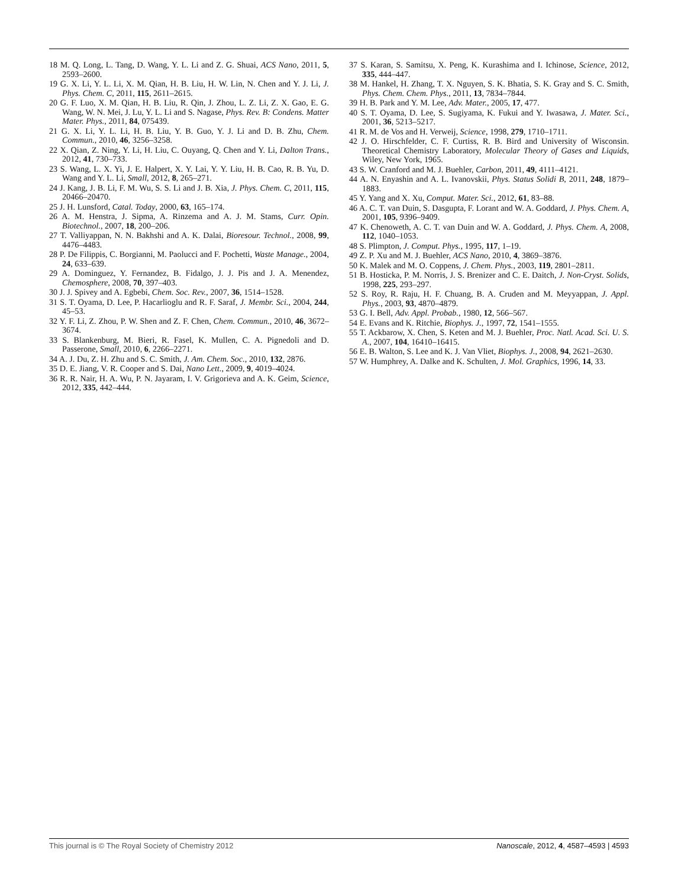18 M. Q. Long, L. Tang, D. Wang, Y. L. Li and Z. G. Shuai, ACS Nano, 2011, 5, 2593–2600.
19 G. X. Li, Y. L. Li, X. M. Qian, H. B. Liu, H. W. Lin, N. Chen and Y. J. Li, J. Phys. Chem. C, 2011, 115, 2611–2615.
20 G. F. Luo, X. M. Qian, H. B. Liu, R. Qin, J. Zhou, L. Z. Li, Z. X. Gao, E. G. Wang, W. N. Mei, J. Lu, Y. L. Li and S. Nagase, Phys. Rev. B: Condens. Matter Mater. Phys., 2011, 84, 075439.
21 G. X. Li, Y. L. Li, H. B. Liu, Y. B. Guo, Y. J. Li and D. B. Zhu, Chem. Commun., 2010, 46, 3256–3258.
22 X. Qian, Z. Ning, Y. Li, H. Liu, C. Ouyang, Q. Chen and Y. Li, Dalton Trans., 2012, 41, 730–733.
23 S. Wang, L. X. Yi, J. E. Halpert, X. Y. Lai, Y. Y. Liu, H. B. Cao, R. B. Yu, D. Wang and Y. L. Li, Small, 2012, 8, 265–271.
24 J. Kang, J. B. Li, F. M. Wu, S. S. Li and J. B. Xia, J. Phys. Chem. C, 2011, 115, 20466–20470.
25 J. H. Lunsford, Catal. Today, 2000, 63, 165–174.
26 A. M. Henstra, J. Sipma, A. Rinzema and A. J. M. Stams, Curr. Opin. Biotechnol., 2007, 18, 200–206.
27 T. Valliyappan, N. N. Bakhshi and A. K. Dalai, Bioresour. Technol., 2008, 99, 4476–4483.
28 P. De Filippis, C. Borgianni, M. Paolucci and F. Pochetti, Waste Manage., 2004, 24, 633–639.
29 A. Dominguez, Y. Fernandez, B. Fidalgo, J. J. Pis and J. A. Menendez, Chemosphere, 2008, 70, 397–403.
30 J. J. Spivey and A. Egbebi, Chem. Soc. Rev., 2007, 36, 1514–1528.
31 S. T. Oyama, D. Lee, P. Hacarlioglu and R. F. Saraf, J. Membr. Sci., 2004, 244, 45–53.
32 Y. F. Li, Z. Zhou, P. W. Shen and Z. F. Chen, Chem. Commun., 2010, 46, 3672–3674.
33 S. Blankenburg, M. Bieri, R. Fasel, K. Mullen, C. A. Pignedoli and D. Passerone, Small, 2010, 6, 2266–2271.
34 A. J. Du, Z. H. Zhu and S. C. Smith, J. Am. Chem. Soc., 2010, 132, 2876.
35 D. E. Jiang, V. R. Cooper and S. Dai, Nano Lett., 2009, 9, 4019–4024.
36 R. R. Nair, H. A. Wu, P. N. Jayaram, I. V. Grigorieva and A. K. Geim, Science, 2012, 335, 442–444.
37 S. Karan, S. Samitsu, X. Peng, K. Kurashima and I. Ichinose, Science, 2012, 335, 444–447.
38 M. Hankel, H. Zhang, T. X. Nguyen, S. K. Bhatia, S. K. Gray and S. C. Smith, Phys. Chem. Chem. Phys., 2011, 13, 7834–7844.
39 H. B. Park and Y. M. Lee, Adv. Mater., 2005, 17, 477.
40 S. T. Oyama, D. Lee, S. Sugiyama, K. Fukui and Y. Iwasawa, J. Mater. Sci., 2001, 36, 5213–5217.
41 R. M. de Vos and H. Verweij, Science, 1998, 279, 1710–1711.
42 J. O. Hirschfelder, C. F. Curtiss, R. B. Bird and University of Wisconsin. Theoretical Chemistry Laboratory, Molecular Theory of Gases and Liquids, Wiley, New York, 1965.
43 S. W. Cranford and M. J. Buehler, Carbon, 2011, 49, 4111–4121.
44 A. N. Enyashin and A. L. Ivanovskii, Phys. Status Solidi B, 2011, 248, 1879–1883.
45 Y. Yang and X. Xu, Comput. Mater. Sci., 2012, 61, 83–88.
46 A. C. T. van Duin, S. Dasgupta, F. Lorant and W. A. Goddard, J. Phys. Chem. A, 2001, 105, 9396–9409.
47 K. Chenoweth, A. C. T. van Duin and W. A. Goddard, J. Phys. Chem. A, 2008, 112, 1040–1053.
48 S. Plimpton, J. Comput. Phys., 1995, 117, 1–19.
49 Z. P. Xu and M. J. Buehler, ACS Nano, 2010, 4, 3869–3876.
50 K. Malek and M. O. Coppens, J. Chem. Phys., 2003, 119, 2801–2811.
51 B. Hosticka, P. M. Norris, J. S. Brenizer and C. E. Daitch, J. Non-Cryst. Solids, 1998, 225, 293–297.
52 S. Roy, R. Raju, H. F. Chuang, B. A. Cruden and M. Meyyappan, J. Appl. Phys., 2003, 93, 4870–4879.
53 G. I. Bell, Adv. Appl. Probab., 1980, 12, 566–567.
54 E. Evans and K. Ritchie, Biophys. J., 1997, 72, 1541–1555.
55 T. Ackbarow, X. Chen, S. Keten and M. J. Buehler, Proc. Natl. Acad. Sci. U. S. A., 2007, 104, 16410–16415.
56 E. B. Walton, S. Lee and K. J. Van Vliet, Biophys. J., 2008, 94, 2621–2630.
57 W. Humphrey, A. Dalke and K. Schulten, J. Mol. Graphics, 1996, 14, 33.
This journal is © The Royal Society of Chemistry 2012 Nanoscale, 2012, 4, 4587–4593 | 4593